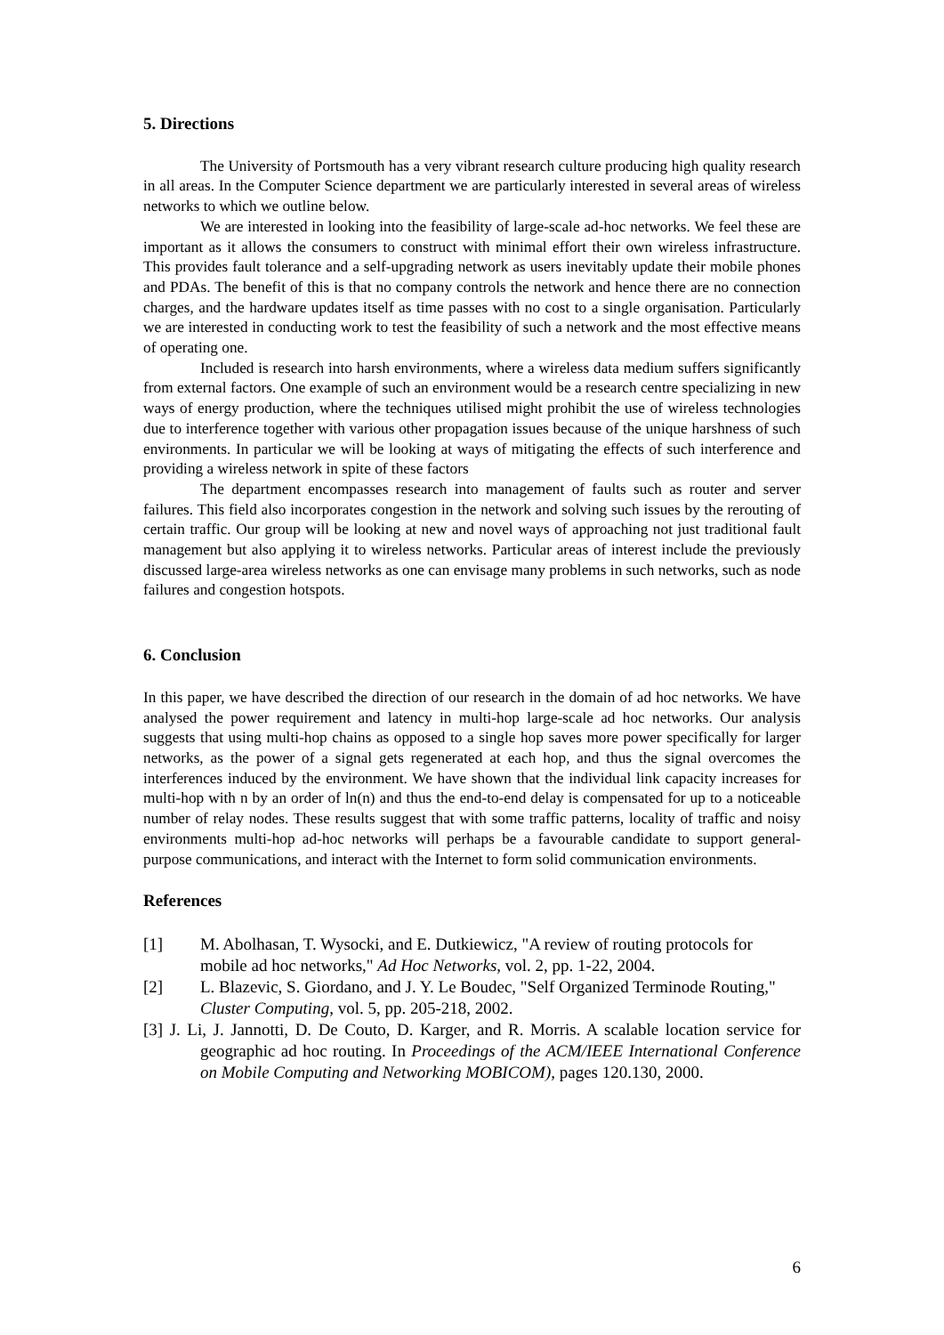5. Directions
The University of Portsmouth has a very vibrant research culture producing high quality research in all areas. In the Computer Science department we are particularly interested in several areas of wireless networks to which we outline below.
We are interested in looking into the feasibility of large-scale ad-hoc networks. We feel these are important as it allows the consumers to construct with minimal effort their own wireless infrastructure. This provides fault tolerance and a self-upgrading network as users inevitably update their mobile phones and PDAs. The benefit of this is that no company controls the network and hence there are no connection charges, and the hardware updates itself as time passes with no cost to a single organisation. Particularly we are interested in conducting work to test the feasibility of such a network and the most effective means of operating one.
Included is research into harsh environments, where a wireless data medium suffers significantly from external factors. One example of such an environment would be a research centre specializing in new ways of energy production, where the techniques utilised might prohibit the use of wireless technologies due to interference together with various other propagation issues because of the unique harshness of such environments. In particular we will be looking at ways of mitigating the effects of such interference and providing a wireless network in spite of these factors
The department encompasses research into management of faults such as router and server failures. This field also incorporates congestion in the network and solving such issues by the rerouting of certain traffic. Our group will be looking at new and novel ways of approaching not just traditional fault management but also applying it to wireless networks. Particular areas of interest include the previously discussed large-area wireless networks as one can envisage many problems in such networks, such as node failures and congestion hotspots.
6. Conclusion
In this paper, we have described the direction of our research in the domain of ad hoc networks. We have analysed the power requirement and latency in multi-hop large-scale ad hoc networks. Our analysis suggests that using multi-hop chains as opposed to a single hop saves more power specifically for larger networks, as the power of a signal gets regenerated at each hop, and thus the signal overcomes the interferences induced by the environment. We have shown that the individual link capacity increases for multi-hop with n by an order of ln(n) and thus the end-to-end delay is compensated for up to a noticeable number of relay nodes. These results suggest that with some traffic patterns, locality of traffic and noisy environments multi-hop ad-hoc networks will perhaps be a favourable candidate to support general-purpose communications, and interact with the Internet to form solid communication environments.
References
[1] M. Abolhasan, T. Wysocki, and E. Dutkiewicz, "A review of routing protocols for mobile ad hoc networks," Ad Hoc Networks, vol. 2, pp. 1-22, 2004.
[2] L. Blazevic, S. Giordano, and J. Y. Le Boudec, "Self Organized Terminode Routing," Cluster Computing, vol. 5, pp. 205-218, 2002.
[3] J. Li, J. Jannotti, D. De Couto, D. Karger, and R. Morris. A scalable location service for geographic ad hoc routing. In Proceedings of the ACM/IEEE International Conference on Mobile Computing and Networking MOBICOM), pages 120.130, 2000.
6